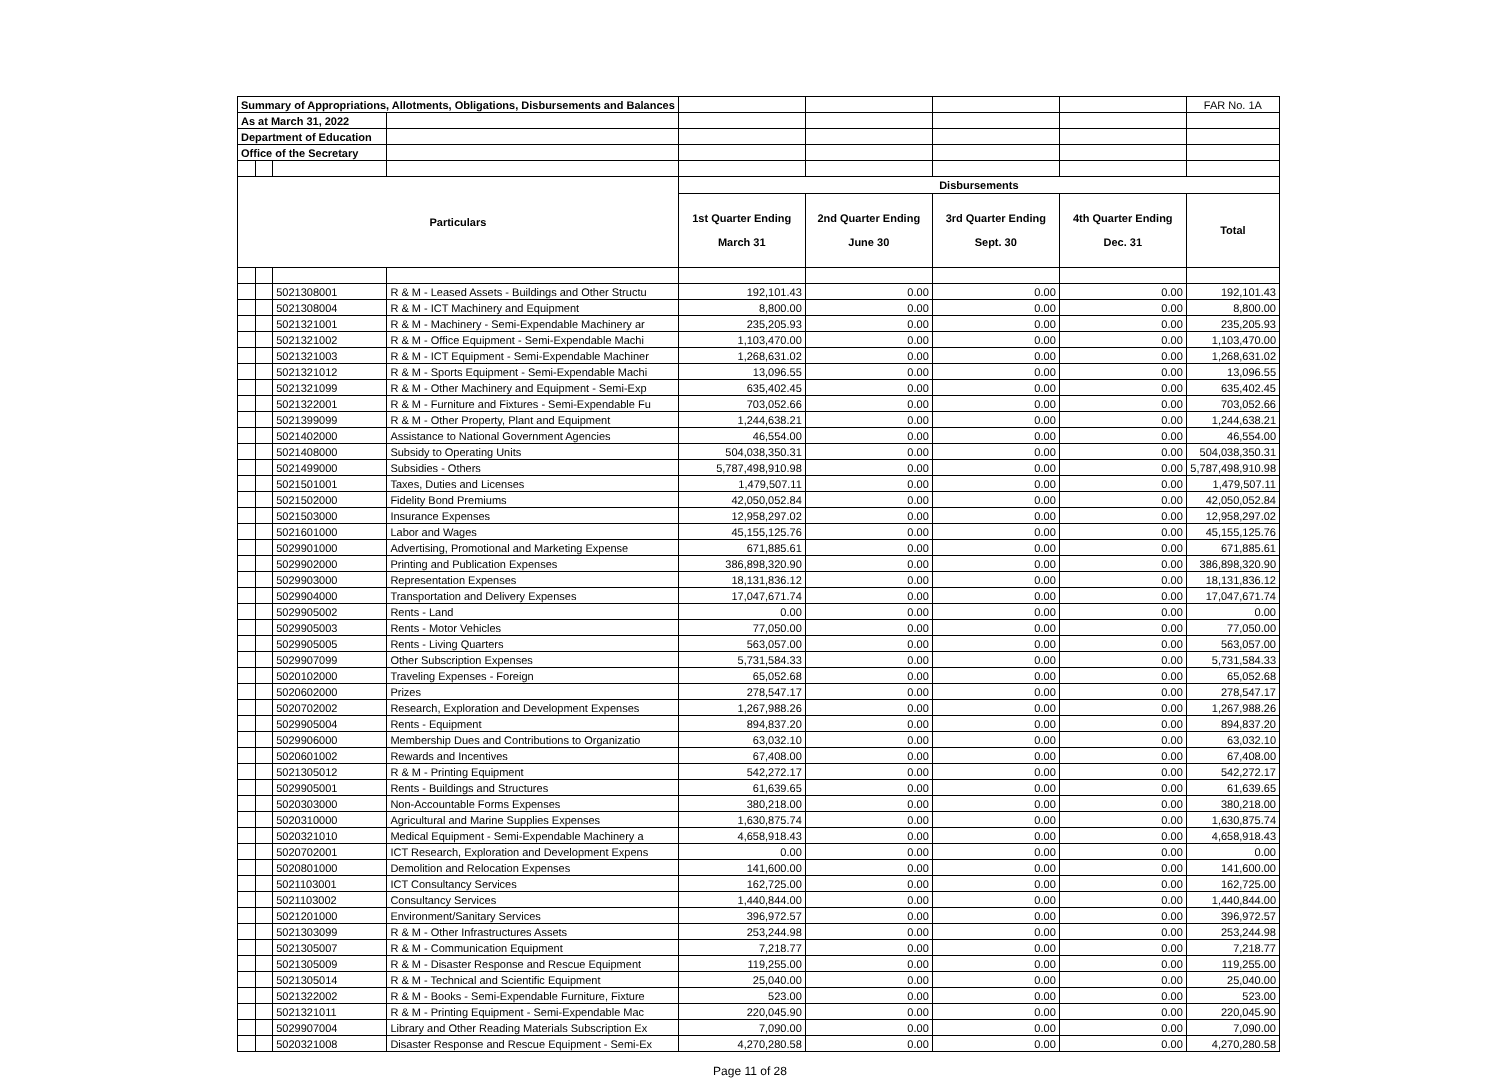| Summary of Appropriations, Allotments, Obligations, Disbursements and Balances | | | | | | | | FAR No. 1A |
| As at March 31, 2022 | | | | | | | | |
| Department of Education | | | | | | | | |
| Office of the Secretary | | | | | | | | |
| Particulars | | | | Disbursements | | | | |
| | | | | 1st Quarter Ending March 31 | 2nd Quarter Ending June 30 | 3rd Quarter Ending Sept. 30 | 4th Quarter Ending Dec. 31 | Total |
| | | 5021308001 | R & M - Leased Assets - Buildings and Other Structu | 192,101.43 | 0.00 | 0.00 | 0.00 | 192,101.43 |
| | | 5021308004 | R & M - ICT Machinery and Equipment | 8,800.00 | 0.00 | 0.00 | 0.00 | 8,800.00 |
| | | 5021321001 | R & M - Machinery - Semi-Expendable Machinery ar | 235,205.93 | 0.00 | 0.00 | 0.00 | 235,205.93 |
| | | 5021321002 | R & M - Office Equipment - Semi-Expendable Machi | 1,103,470.00 | 0.00 | 0.00 | 0.00 | 1,103,470.00 |
| | | 5021321003 | R & M - ICT Equipment - Semi-Expendable Machiner | 1,268,631.02 | 0.00 | 0.00 | 0.00 | 1,268,631.02 |
| | | 5021321012 | R & M - Sports Equipment - Semi-Expendable Machi | 13,096.55 | 0.00 | 0.00 | 0.00 | 13,096.55 |
| | | 5021321099 | R & M - Other Machinery and Equipment - Semi-Exp | 635,402.45 | 0.00 | 0.00 | 0.00 | 635,402.45 |
| | | 5021322001 | R & M - Furniture and Fixtures - Semi-Expendable Fu | 703,052.66 | 0.00 | 0.00 | 0.00 | 703,052.66 |
| | | 5021399099 | R & M - Other Property, Plant and Equipment | 1,244,638.21 | 0.00 | 0.00 | 0.00 | 1,244,638.21 |
| | | 5021402000 | Assistance to National Government Agencies | 46,554.00 | 0.00 | 0.00 | 0.00 | 46,554.00 |
| | | 5021408000 | Subsidy to Operating Units | 504,038,350.31 | 0.00 | 0.00 | 0.00 | 504,038,350.31 |
| | | 5021499000 | Subsidies - Others | 5,787,498,910.98 | 0.00 | 0.00 | 0.00 | 5,787,498,910.98 |
| | | 5021501001 | Taxes, Duties and Licenses | 1,479,507.11 | 0.00 | 0.00 | 0.00 | 1,479,507.11 |
| | | 5021502000 | Fidelity Bond Premiums | 42,050,052.84 | 0.00 | 0.00 | 0.00 | 42,050,052.84 |
| | | 5021503000 | Insurance Expenses | 12,958,297.02 | 0.00 | 0.00 | 0.00 | 12,958,297.02 |
| | | 5021601000 | Labor and Wages | 45,155,125.76 | 0.00 | 0.00 | 0.00 | 45,155,125.76 |
| | | 5029901000 | Advertising, Promotional and Marketing Expense | 671,885.61 | 0.00 | 0.00 | 0.00 | 671,885.61 |
| | | 5029902000 | Printing and Publication Expenses | 386,898,320.90 | 0.00 | 0.00 | 0.00 | 386,898,320.90 |
| | | 5029903000 | Representation Expenses | 18,131,836.12 | 0.00 | 0.00 | 0.00 | 18,131,836.12 |
| | | 5029904000 | Transportation and Delivery Expenses | 17,047,671.74 | 0.00 | 0.00 | 0.00 | 17,047,671.74 |
| | | 5029905002 | Rents - Land | 0.00 | 0.00 | 0.00 | 0.00 | 0.00 |
| | | 5029905003 | Rents - Motor Vehicles | 77,050.00 | 0.00 | 0.00 | 0.00 | 77,050.00 |
| | | 5029905005 | Rents - Living Quarters | 563,057.00 | 0.00 | 0.00 | 0.00 | 563,057.00 |
| | | 5029907099 | Other Subscription Expenses | 5,731,584.33 | 0.00 | 0.00 | 0.00 | 5,731,584.33 |
| | | 5020102000 | Traveling Expenses - Foreign | 65,052.68 | 0.00 | 0.00 | 0.00 | 65,052.68 |
| | | 5020602000 | Prizes | 278,547.17 | 0.00 | 0.00 | 0.00 | 278,547.17 |
| | | 5020702002 | Research, Exploration and Development Expenses | 1,267,988.26 | 0.00 | 0.00 | 0.00 | 1,267,988.26 |
| | | 5029905004 | Rents - Equipment | 894,837.20 | 0.00 | 0.00 | 0.00 | 894,837.20 |
| | | 5029906000 | Membership Dues and Contributions to Organizatio | 63,032.10 | 0.00 | 0.00 | 0.00 | 63,032.10 |
| | | 5020601002 | Rewards and Incentives | 67,408.00 | 0.00 | 0.00 | 0.00 | 67,408.00 |
| | | 5021305012 | R & M - Printing Equipment | 542,272.17 | 0.00 | 0.00 | 0.00 | 542,272.17 |
| | | 5029905001 | Rents - Buildings and Structures | 61,639.65 | 0.00 | 0.00 | 0.00 | 61,639.65 |
| | | 5020303000 | Non-Accountable Forms Expenses | 380,218.00 | 0.00 | 0.00 | 0.00 | 380,218.00 |
| | | 5020310000 | Agricultural and Marine Supplies Expenses | 1,630,875.74 | 0.00 | 0.00 | 0.00 | 1,630,875.74 |
| | | 5020321010 | Medical Equipment - Semi-Expendable Machinery a | 4,658,918.43 | 0.00 | 0.00 | 0.00 | 4,658,918.43 |
| | | 5020702001 | ICT Research, Exploration and Development Expens | 0.00 | 0.00 | 0.00 | 0.00 | 0.00 |
| | | 5020801000 | Demolition and Relocation Expenses | 141,600.00 | 0.00 | 0.00 | 0.00 | 141,600.00 |
| | | 5021103001 | ICT Consultancy Services | 162,725.00 | 0.00 | 0.00 | 0.00 | 162,725.00 |
| | | 5021103002 | Consultancy Services | 1,440,844.00 | 0.00 | 0.00 | 0.00 | 1,440,844.00 |
| | | 5021201000 | Environment/Sanitary Services | 396,972.57 | 0.00 | 0.00 | 0.00 | 396,972.57 |
| | | 5021303099 | R & M - Other Infrastructures Assets | 253,244.98 | 0.00 | 0.00 | 0.00 | 253,244.98 |
| | | 5021305007 | R & M - Communication Equipment | 7,218.77 | 0.00 | 0.00 | 0.00 | 7,218.77 |
| | | 5021305009 | R & M - Disaster Response and Rescue Equipment | 119,255.00 | 0.00 | 0.00 | 0.00 | 119,255.00 |
| | | 5021305014 | R & M - Technical and Scientific Equipment | 25,040.00 | 0.00 | 0.00 | 0.00 | 25,040.00 |
| | | 5021322002 | R & M - Books - Semi-Expendable Furniture, Fixture | 523.00 | 0.00 | 0.00 | 0.00 | 523.00 |
| | | 5021321011 | R & M - Printing Equipment - Semi-Expendable Mac | 220,045.90 | 0.00 | 0.00 | 0.00 | 220,045.90 |
| | | 5029907004 | Library and Other Reading Materials Subscription Ex | 7,090.00 | 0.00 | 0.00 | 0.00 | 7,090.00 |
| | | 5020321008 | Disaster Response and Rescue Equipment - Semi-Ex | 4,270,280.58 | 0.00 | 0.00 | 0.00 | 4,270,280.58 |
Page 11 of 28